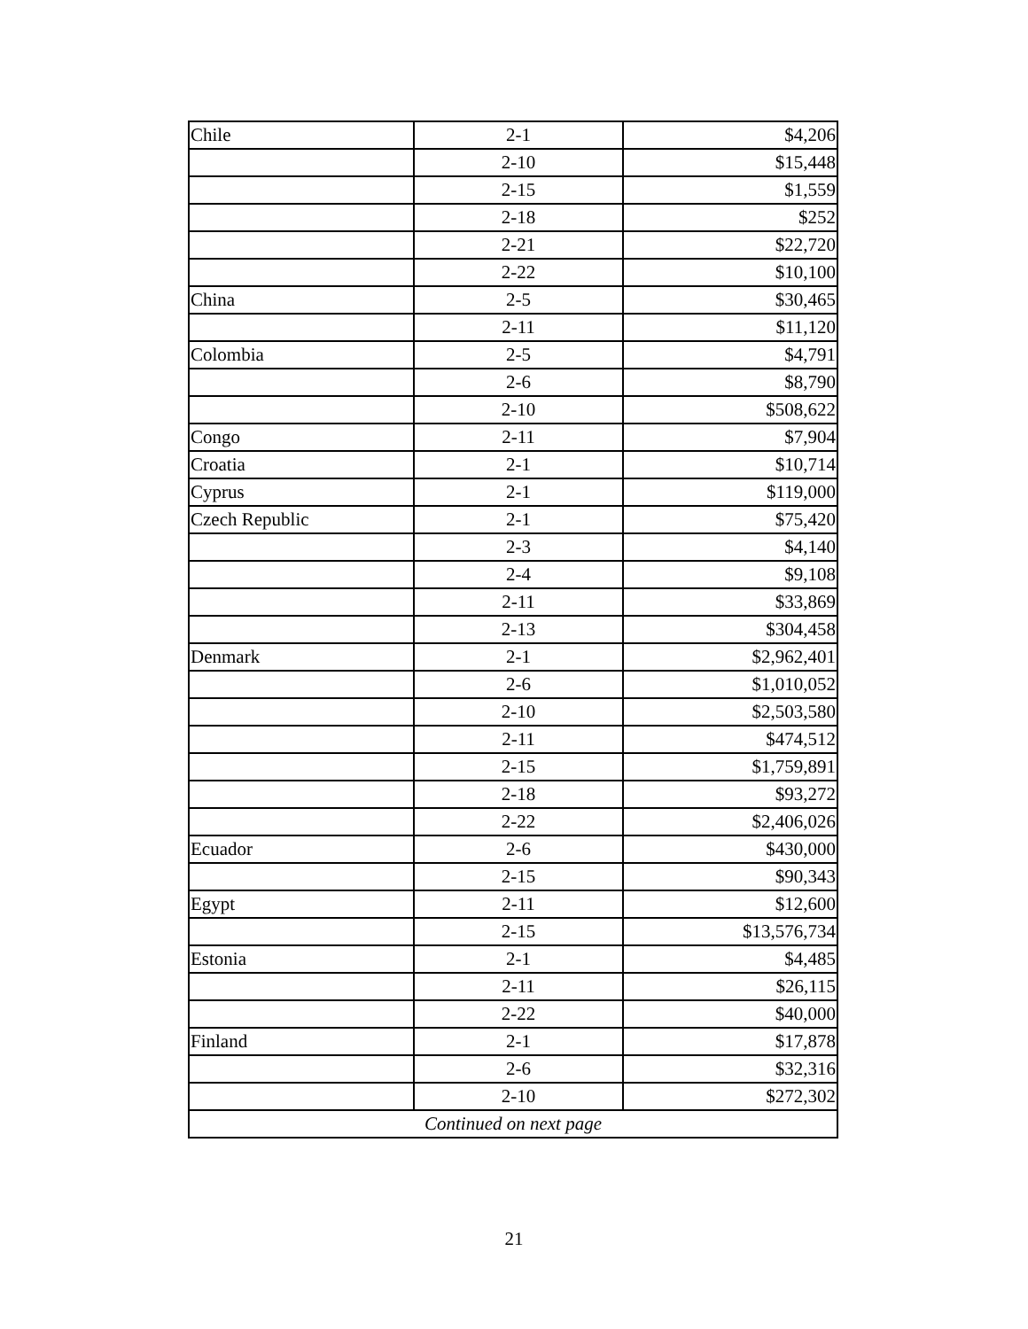| Chile | 2-1 | $4,206 |
| | 2-10 | $15,448 |
| | 2-15 | $1,559 |
| | 2-18 | $252 |
| | 2-21 | $22,720 |
| | 2-22 | $10,100 |
| China | 2-5 | $30,465 |
| | 2-11 | $11,120 |
| Colombia | 2-5 | $4,791 |
| | 2-6 | $8,790 |
| | 2-10 | $508,622 |
| Congo | 2-11 | $7,904 |
| Croatia | 2-1 | $10,714 |
| Cyprus | 2-1 | $119,000 |
| Czech Republic | 2-1 | $75,420 |
| | 2-3 | $4,140 |
| | 2-4 | $9,108 |
| | 2-11 | $33,869 |
| | 2-13 | $304,458 |
| Denmark | 2-1 | $2,962,401 |
| | 2-6 | $1,010,052 |
| | 2-10 | $2,503,580 |
| | 2-11 | $474,512 |
| | 2-15 | $1,759,891 |
| | 2-18 | $93,272 |
| | 2-22 | $2,406,026 |
| Ecuador | 2-6 | $430,000 |
| | 2-15 | $90,343 |
| Egypt | 2-11 | $12,600 |
| | 2-15 | $13,576,734 |
| Estonia | 2-1 | $4,485 |
| | 2-11 | $26,115 |
| | 2-22 | $40,000 |
| Finland | 2-1 | $17,878 |
| | 2-6 | $32,316 |
| | 2-10 | $272,302 |
| Continued on next page | | |
21